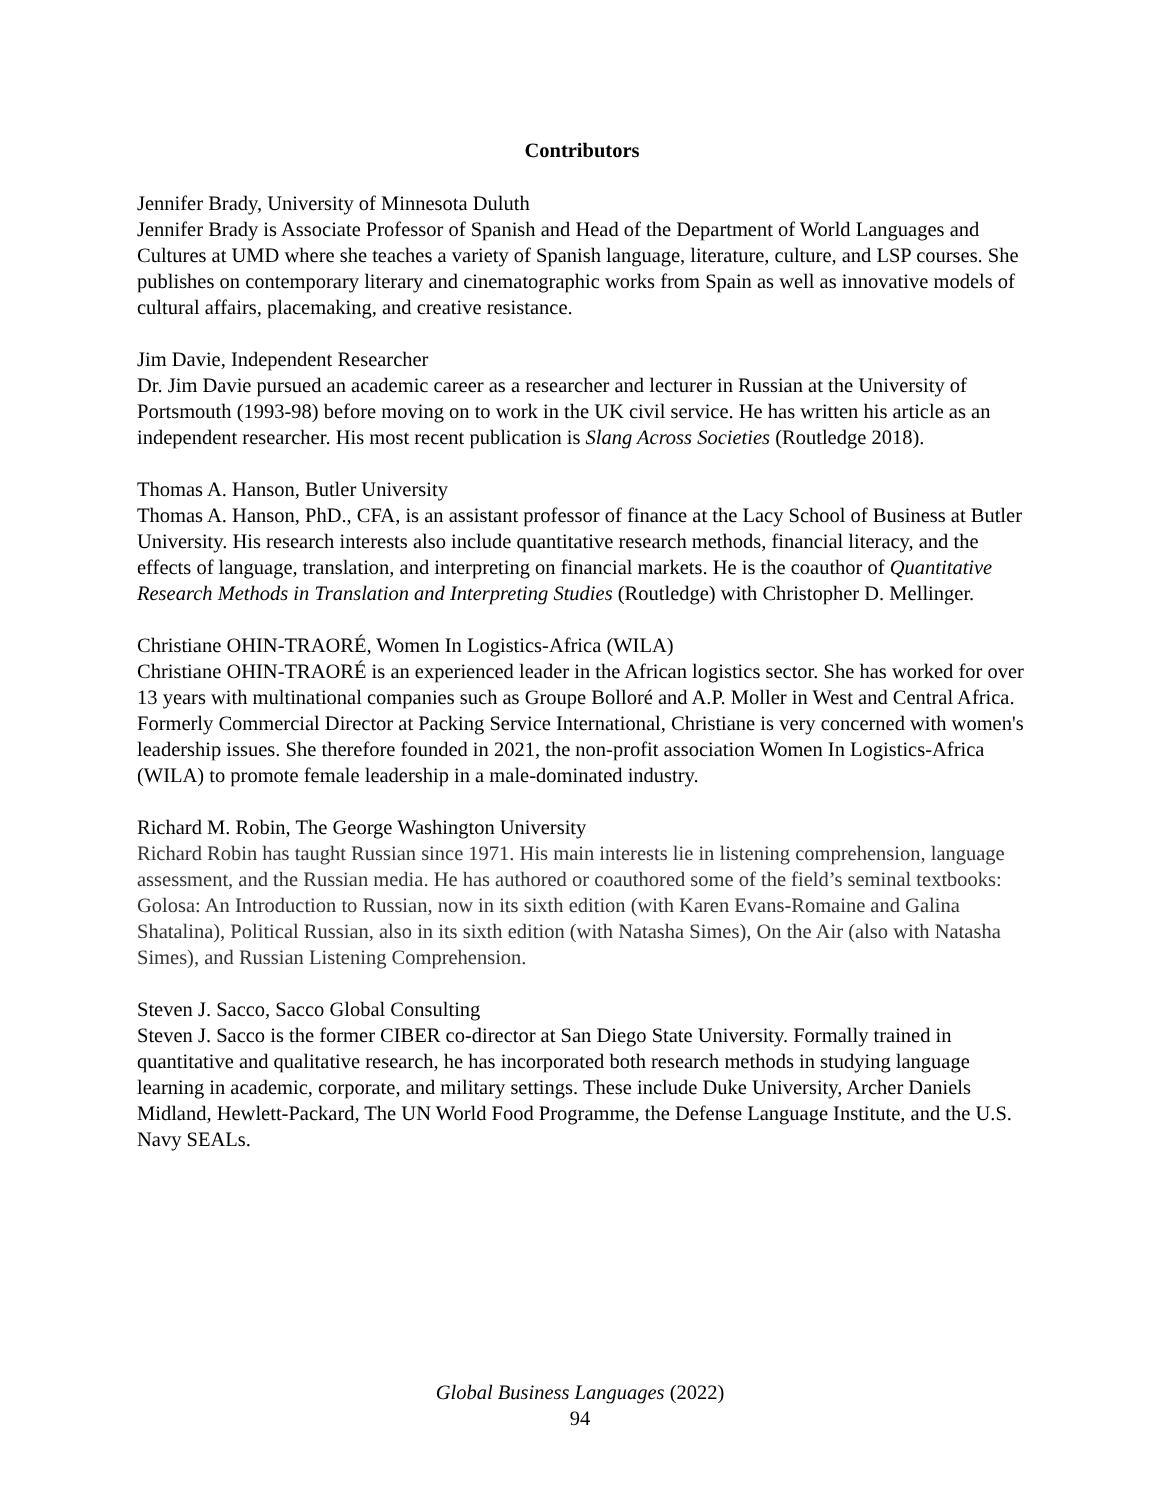Contributors
Jennifer Brady, University of Minnesota Duluth
Jennifer Brady is Associate Professor of Spanish and Head of the Department of World Languages and Cultures at UMD where she teaches a variety of Spanish language, literature, culture, and LSP courses. She publishes on contemporary literary and cinematographic works from Spain as well as innovative models of cultural affairs, placemaking, and creative resistance.
Jim Davie, Independent Researcher
Dr. Jim Davie pursued an academic career as a researcher and lecturer in Russian at the University of Portsmouth (1993-98) before moving on to work in the UK civil service. He has written his article as an independent researcher. His most recent publication is Slang Across Societies (Routledge 2018).
Thomas A. Hanson, Butler University
Thomas A. Hanson, PhD., CFA, is an assistant professor of finance at the Lacy School of Business at Butler University. His research interests also include quantitative research methods, financial literacy, and the effects of language, translation, and interpreting on financial markets. He is the coauthor of Quantitative Research Methods in Translation and Interpreting Studies (Routledge) with Christopher D. Mellinger.
Christiane OHIN-TRAORÉ, Women In Logistics-Africa (WILA)
Christiane OHIN-TRAORÉ is an experienced leader in the African logistics sector. She has worked for over 13 years with multinational companies such as Groupe Bolloré and A.P. Moller in West and Central Africa. Formerly Commercial Director at Packing Service International, Christiane is very concerned with women's leadership issues. She therefore founded in 2021, the non-profit association Women In Logistics-Africa (WILA) to promote female leadership in a male-dominated industry.
Richard M. Robin, The George Washington University
Richard Robin has taught Russian since 1971. His main interests lie in listening comprehension, language assessment, and the Russian media. He has authored or coauthored some of the field’s seminal textbooks: Golosa: An Introduction to Russian, now in its sixth edition (with Karen Evans-Romaine and Galina Shatalina), Political Russian, also in its sixth edition (with Natasha Simes), On the Air (also with Natasha Simes), and Russian Listening Comprehension.
Steven J. Sacco, Sacco Global Consulting
Steven J. Sacco is the former CIBER co-director at San Diego State University. Formally trained in quantitative and qualitative research, he has incorporated both research methods in studying language learning in academic, corporate, and military settings. These include Duke University, Archer Daniels Midland, Hewlett-Packard, The UN World Food Programme, the Defense Language Institute, and the U.S. Navy SEALs.
Global Business Languages (2022)
94